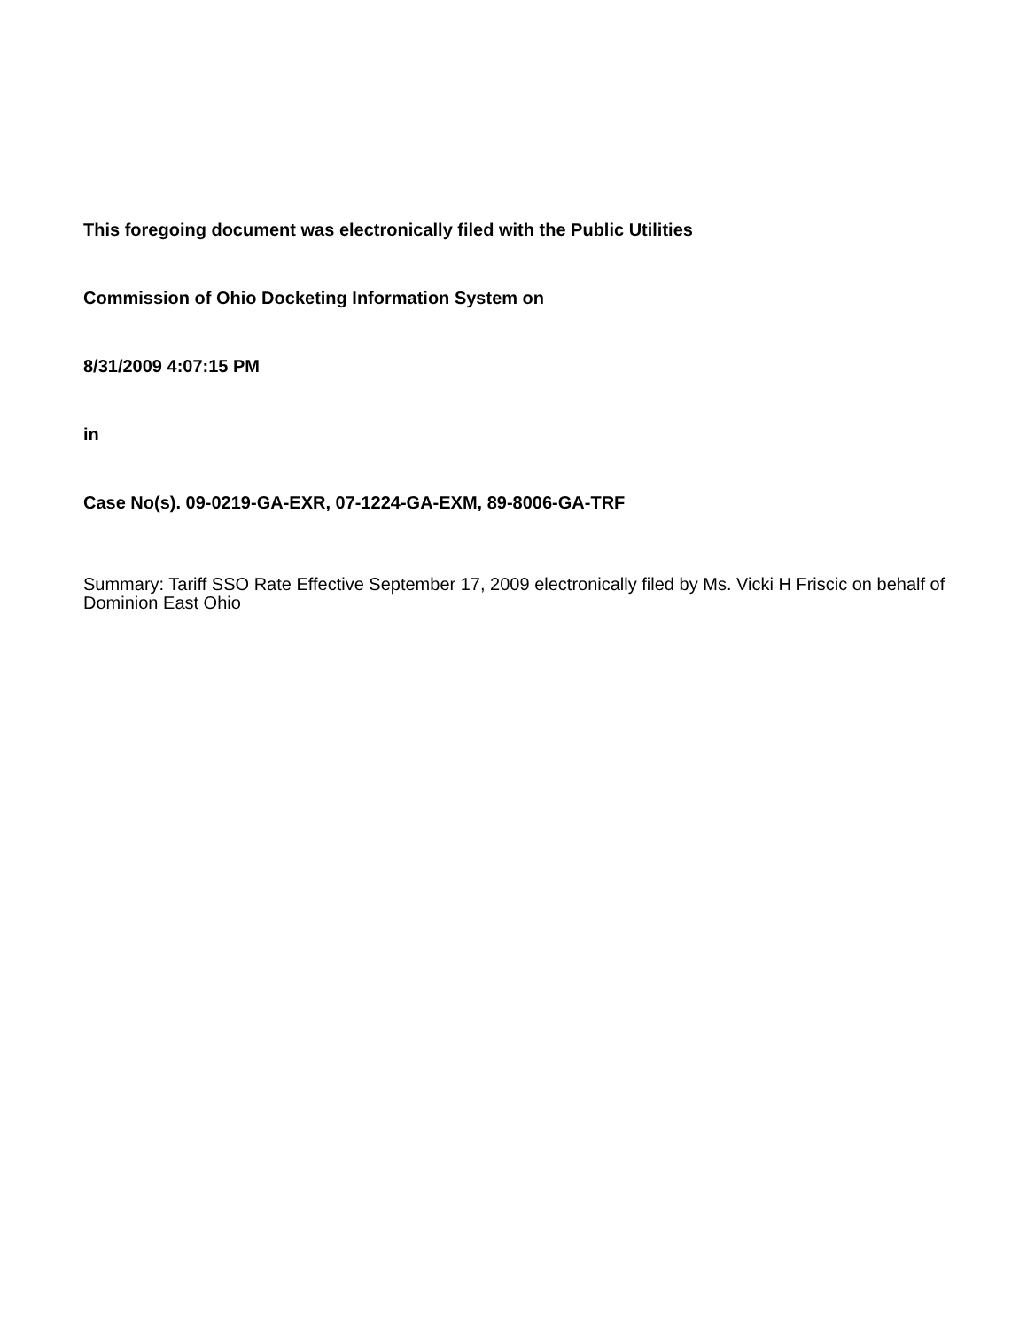This foregoing document was electronically filed with the Public Utilities
Commission of Ohio Docketing Information System on
8/31/2009 4:07:15 PM
in
Case No(s). 09-0219-GA-EXR, 07-1224-GA-EXM, 89-8006-GA-TRF
Summary: Tariff SSO Rate Effective September 17, 2009 electronically filed by Ms. Vicki H Friscic on behalf of Dominion East Ohio